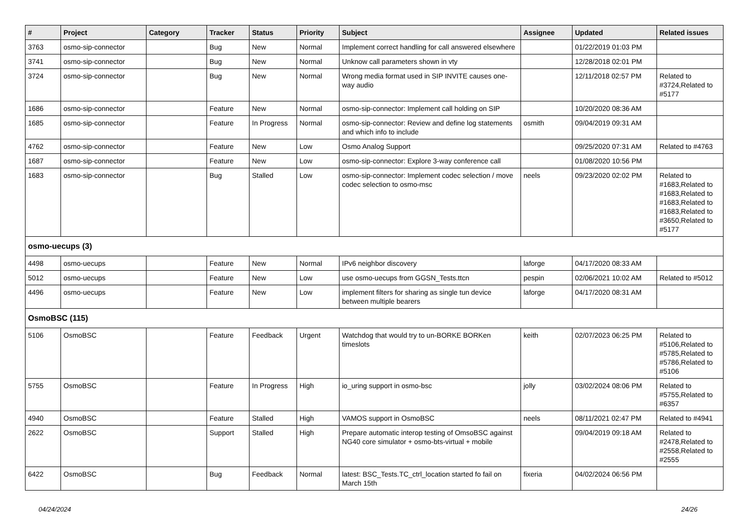| # | Project | Category | Tracker | Status | Priority | Subject | Assignee | Updated | Related issues |
| --- | --- | --- | --- | --- | --- | --- | --- | --- | --- |
| 3763 | osmo-sip-connector | | Bug | New | Normal | Implement correct handling for call answered elsewhere | | 01/22/2019 01:03 PM | |
| 3741 | osmo-sip-connector | | Bug | New | Normal | Unknow call parameters shown in vty | | 12/28/2018 02:01 PM | |
| 3724 | osmo-sip-connector | | Bug | New | Normal | Wrong media format used in SIP INVITE causes one-way audio | | 12/11/2018 02:57 PM | Related to #3724,Related to #5177 |
| 1686 | osmo-sip-connector | | Feature | New | Normal | osmo-sip-connector: Implement call holding on SIP | | 10/20/2020 08:36 AM | |
| 1685 | osmo-sip-connector | | Feature | In Progress | Normal | osmo-sip-connector: Review and define log statements and which info to include | osmith | 09/04/2019 09:31 AM | |
| 4762 | osmo-sip-connector | | Feature | New | Low | Osmo Analog Support | | 09/25/2020 07:31 AM | Related to #4763 |
| 1687 | osmo-sip-connector | | Feature | New | Low | osmo-sip-connector: Explore 3-way conference call | | 01/08/2020 10:56 PM | |
| 1683 | osmo-sip-connector | | Bug | Stalled | Low | osmo-sip-connector: Implement codec selection / move codec selection to osmo-msc | neels | 09/23/2020 02:02 PM | Related to #1683,Related to #1683,Related to #1683,Related to #1683,Related to #3650,Related to #5177 |
| osmo-uecups (3) | | | | | | | | | |
| 4498 | osmo-uecups | | Feature | New | Normal | IPv6 neighbor discovery | laforge | 04/17/2020 08:33 AM | |
| 5012 | osmo-uecups | | Feature | New | Low | use osmo-uecups from GGSN_Tests.ttcn | pespin | 02/06/2021 10:02 AM | Related to #5012 |
| 4496 | osmo-uecups | | Feature | New | Low | implement filters for sharing as single tun device between multiple bearers | laforge | 04/17/2020 08:31 AM | |
| OsmoBSC (115) | | | | | | | | | |
| 5106 | OsmoBSC | | Feature | Feedback | Urgent | Watchdog that would try to un-BORKE BORKen timeslots | keith | 02/07/2023 06:25 PM | Related to #5106,Related to #5785,Related to #5786,Related to #5106 |
| 5755 | OsmoBSC | | Feature | In Progress | High | io_uring support in osmo-bsc | jolly | 03/02/2024 08:06 PM | Related to #5755,Related to #6357 |
| 4940 | OsmoBSC | | Feature | Stalled | High | VAMOS support in OsmoBSC | neels | 08/11/2021 02:47 PM | Related to #4941 |
| 2622 | OsmoBSC | | Support | Stalled | High | Prepare automatic interop testing of OmsoBSC against NG40 core simulator + osmo-bts-virtual + mobile | | 09/04/2019 09:18 AM | Related to #2478,Related to #2558,Related to #2555 |
| 6422 | OsmoBSC | | Bug | Feedback | Normal | latest: BSC_Tests.TC_ctrl_location started fo fail on March 15th | fixeria | 04/02/2024 06:56 PM | |
04/24/2024 24/26